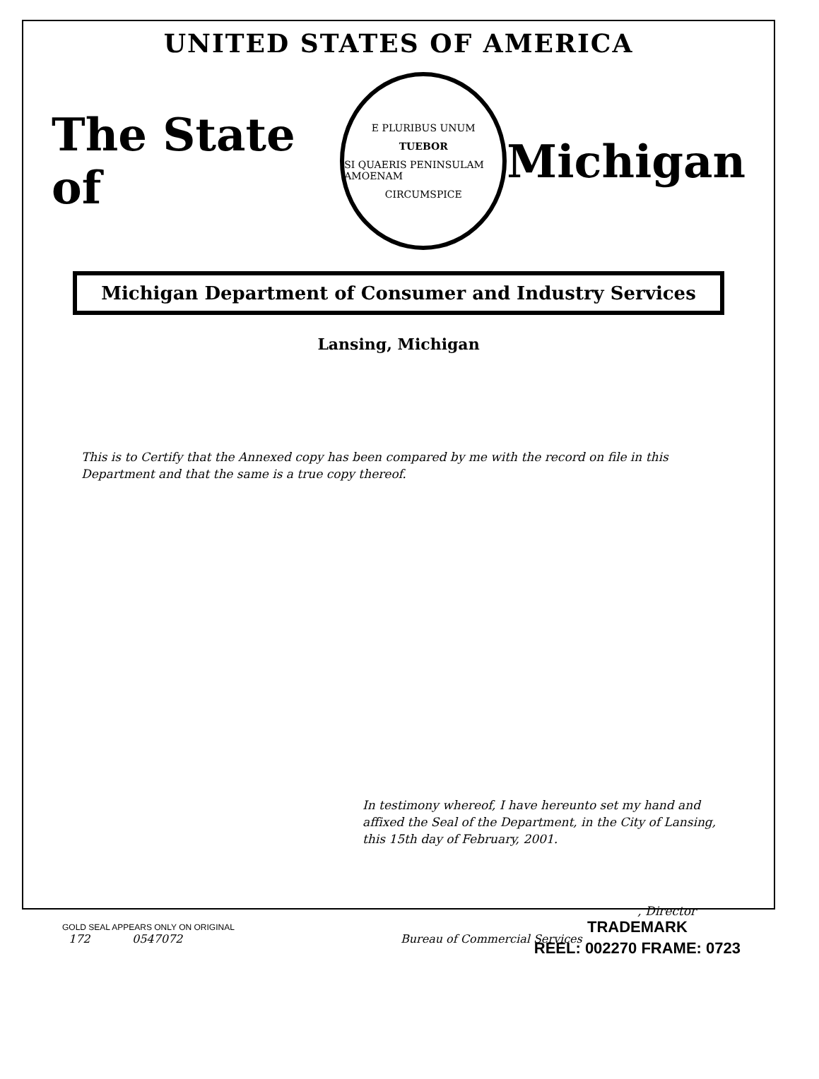UNITED STATES OF AMERICA
The State of
E PLURIBUS UNUM
TUEBOR
SI QUAERIS PENINSULAM AMOENAM
CIRCUMSPICE
Michigan
Michigan Department of Consumer and Industry Services
Lansing, Michigan
This is to Certify that the Annexed copy has been compared by me with the record on file in this Department and that the same is a true copy thereof.
In testimony whereof, I have hereunto set my hand and affixed the Seal of the Department, in the City of Lansing, this 15th day of February, 2001.
, Director
172 0547072 Bureau of Commercial Services
GOLD SEAL APPEARS ONLY ON ORIGINAL
TRADEMARK
REEL: 002270 FRAME: 0723